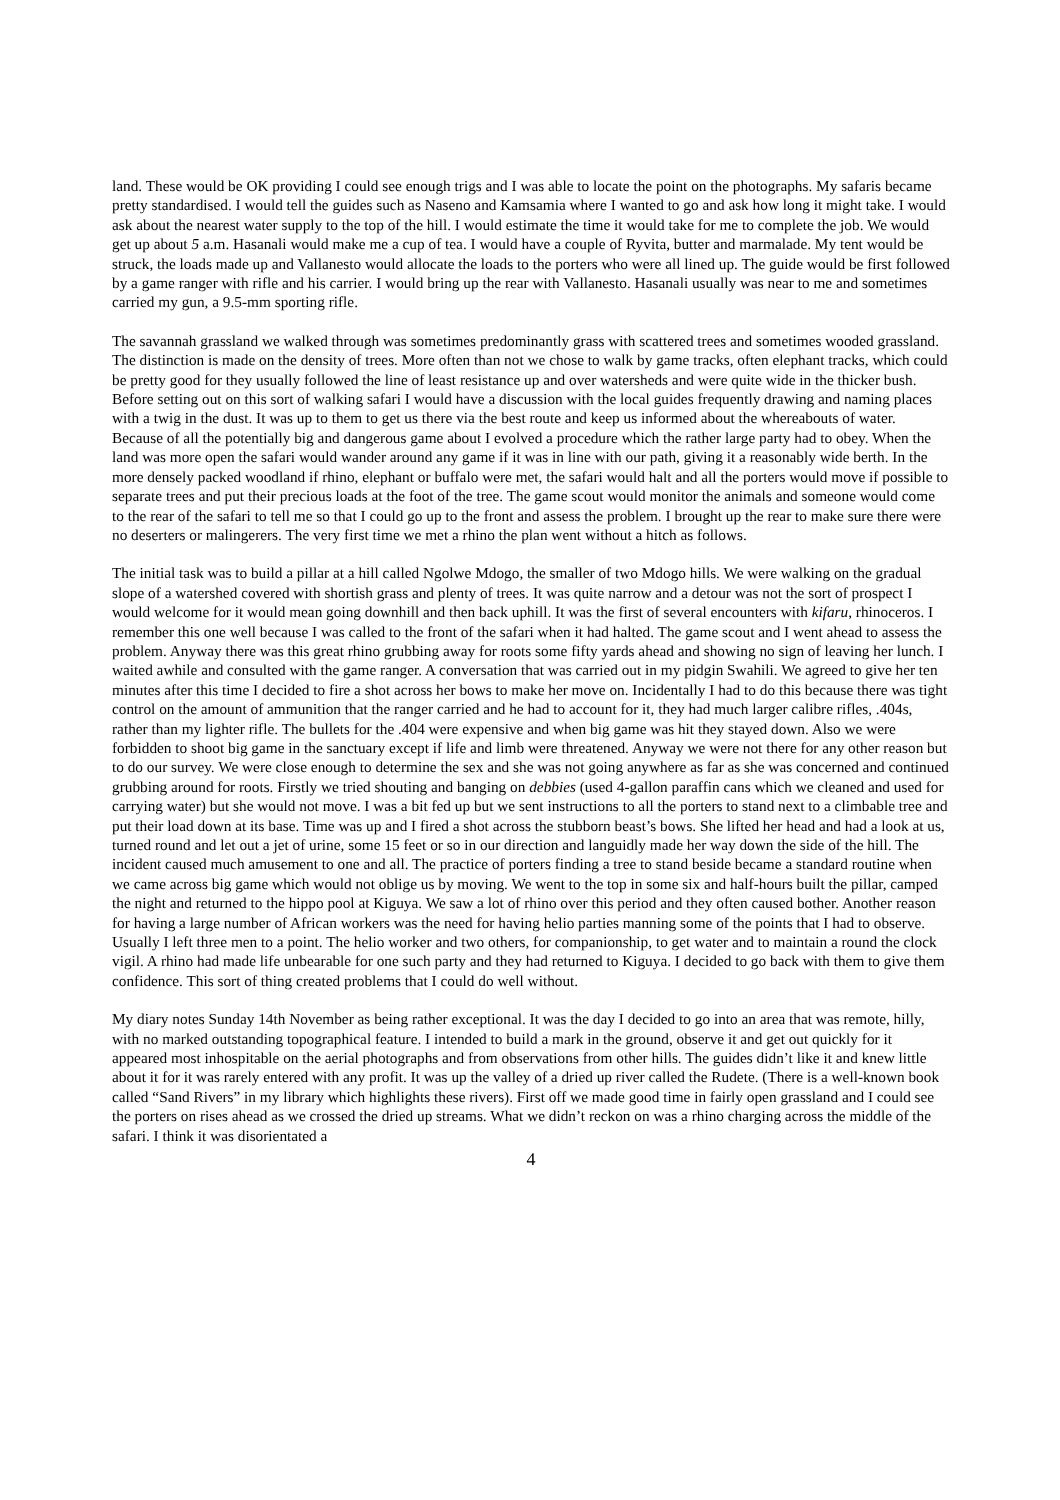land. These would be OK providing I could see enough trigs and I was able to locate the point on the photographs. My safaris became pretty standardised. I would tell the guides such as Naseno and Kamsamia where I wanted to go and ask how long it might take. I would ask about the nearest water supply to the top of the hill. I would estimate the time it would take for me to complete the job. We would get up about 5 a.m. Hasanali would make me a cup of tea. I would have a couple of Ryvita, butter and marmalade. My tent would be struck, the loads made up and Vallanesto would allocate the loads to the porters who were all lined up. The guide would be first followed by a game ranger with rifle and his carrier. I would bring up the rear with Vallanesto. Hasanali usually was near to me and sometimes carried my gun, a 9.5-mm sporting rifle.
The savannah grassland we walked through was sometimes predominantly grass with scattered trees and sometimes wooded grassland. The distinction is made on the density of trees. More often than not we chose to walk by game tracks, often elephant tracks, which could be pretty good for they usually followed the line of least resistance up and over watersheds and were quite wide in the thicker bush. Before setting out on this sort of walking safari I would have a discussion with the local guides frequently drawing and naming places with a twig in the dust. It was up to them to get us there via the best route and keep us informed about the whereabouts of water. Because of all the potentially big and dangerous game about I evolved a procedure which the rather large party had to obey. When the land was more open the safari would wander around any game if it was in line with our path, giving it a reasonably wide berth. In the more densely packed woodland if rhino, elephant or buffalo were met, the safari would halt and all the porters would move if possible to separate trees and put their precious loads at the foot of the tree. The game scout would monitor the animals and someone would come to the rear of the safari to tell me so that I could go up to the front and assess the problem. I brought up the rear to make sure there were no deserters or malingerers. The very first time we met a rhino the plan went without a hitch as follows.
The initial task was to build a pillar at a hill called Ngolwe Mdogo, the smaller of two Mdogo hills. We were walking on the gradual slope of a watershed covered with shortish grass and plenty of trees. It was quite narrow and a detour was not the sort of prospect I would welcome for it would mean going downhill and then back uphill. It was the first of several encounters with kifaru, rhinoceros. I remember this one well because I was called to the front of the safari when it had halted. The game scout and I went ahead to assess the problem. Anyway there was this great rhino grubbing away for roots some fifty yards ahead and showing no sign of leaving her lunch. I waited awhile and consulted with the game ranger. A conversation that was carried out in my pidgin Swahili. We agreed to give her ten minutes after this time I decided to fire a shot across her bows to make her move on. Incidentally I had to do this because there was tight control on the amount of ammunition that the ranger carried and he had to account for it, they had much larger calibre rifles, .404s, rather than my lighter rifle. The bullets for the .404 were expensive and when big game was hit they stayed down. Also we were forbidden to shoot big game in the sanctuary except if life and limb were threatened. Anyway we were not there for any other reason but to do our survey. We were close enough to determine the sex and she was not going anywhere as far as she was concerned and continued grubbing around for roots. Firstly we tried shouting and banging on debbies (used 4-gallon paraffin cans which we cleaned and used for carrying water) but she would not move. I was a bit fed up but we sent instructions to all the porters to stand next to a climbable tree and put their load down at its base. Time was up and I fired a shot across the stubborn beast’s bows. She lifted her head and had a look at us, turned round and let out a jet of urine, some 15 feet or so in our direction and languidly made her way down the side of the hill. The incident caused much amusement to one and all. The practice of porters finding a tree to stand beside became a standard routine when we came across big game which would not oblige us by moving. We went to the top in some six and half-hours built the pillar, camped the night and returned to the hippo pool at Kiguya. We saw a lot of rhino over this period and they often caused bother. Another reason for having a large number of African workers was the need for having helio parties manning some of the points that I had to observe. Usually I left three men to a point. The helio worker and two others, for companionship, to get water and to maintain a round the clock vigil. A rhino had made life unbearable for one such party and they had returned to Kiguya. I decided to go back with them to give them confidence. This sort of thing created problems that I could do well without.
My diary notes Sunday 14th November as being rather exceptional. It was the day I decided to go into an area that was remote, hilly, with no marked outstanding topographical feature. I intended to build a mark in the ground, observe it and get out quickly for it appeared most inhospitable on the aerial photographs and from observations from other hills. The guides didn’t like it and knew little about it for it was rarely entered with any profit. It was up the valley of a dried up river called the Rudete. (There is a well-known book called “Sand Rivers” in my library which highlights these rivers). First off we made good time in fairly open grassland and I could see the porters on rises ahead as we crossed the dried up streams. What we didn’t reckon on was a rhino charging across the middle of the safari. I think it was disorientated a
4